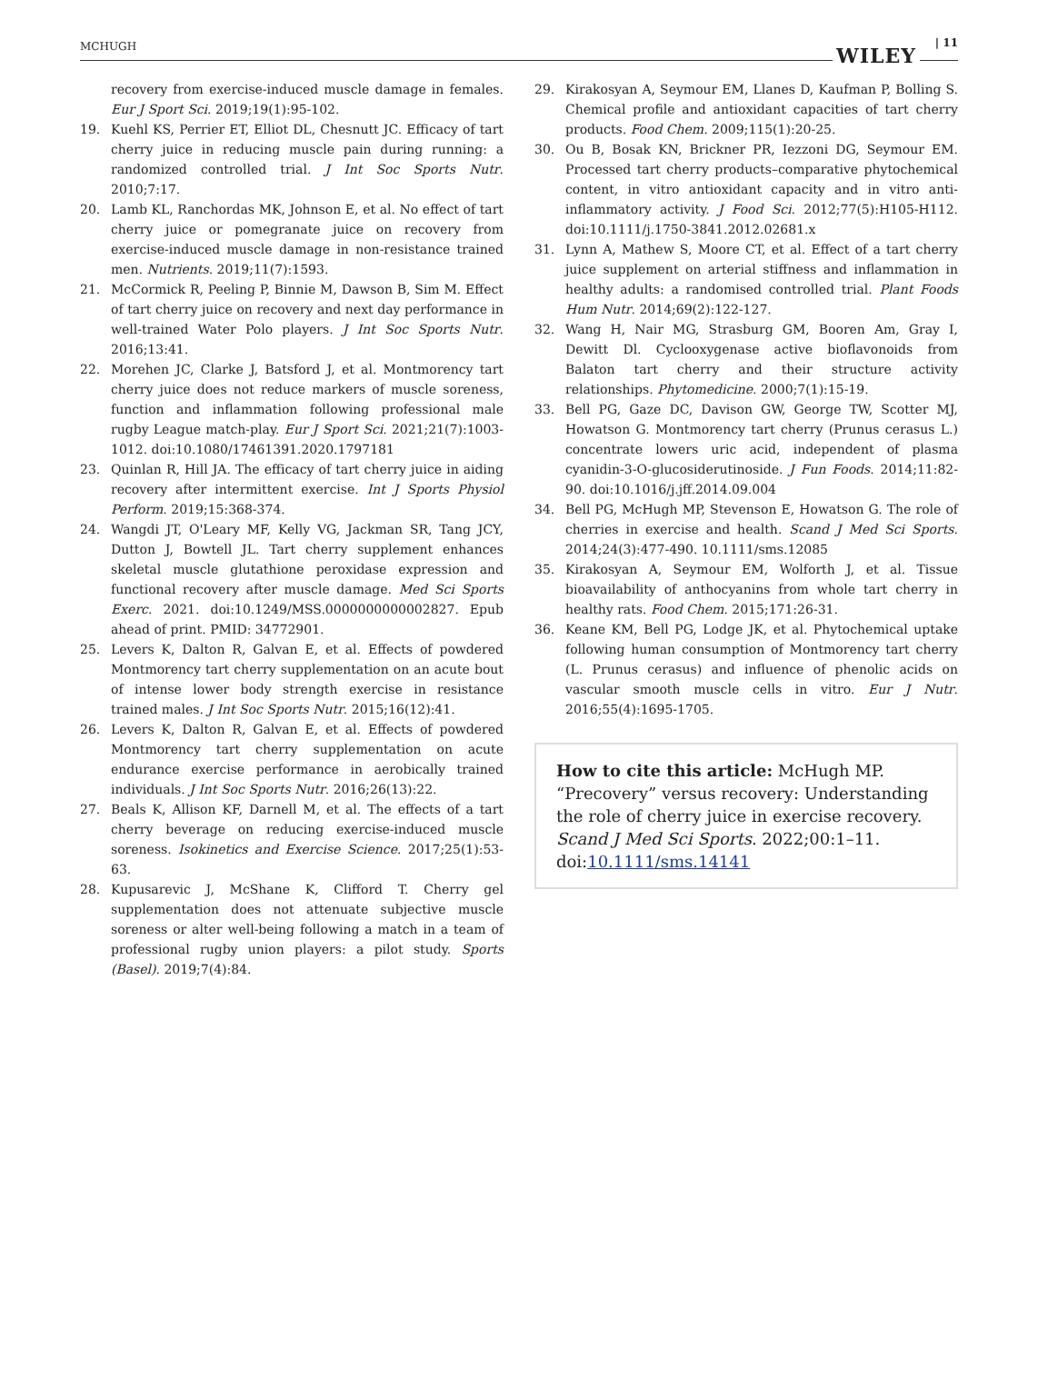MCHUGH WILEY
| 11
recovery from exercise-induced muscle damage in females. Eur J Sport Sci. 2019;19(1):95-102.
19. Kuehl KS, Perrier ET, Elliot DL, Chesnutt JC. Efficacy of tart cherry juice in reducing muscle pain during running: a randomized controlled trial. J Int Soc Sports Nutr. 2010;7:17.
20. Lamb KL, Ranchordas MK, Johnson E, et al. No effect of tart cherry juice or pomegranate juice on recovery from exercise-induced muscle damage in non-resistance trained men. Nutrients. 2019;11(7):1593.
21. McCormick R, Peeling P, Binnie M, Dawson B, Sim M. Effect of tart cherry juice on recovery and next day performance in well-trained Water Polo players. J Int Soc Sports Nutr. 2016;13:41.
22. Morehen JC, Clarke J, Batsford J, et al. Montmorency tart cherry juice does not reduce markers of muscle soreness, function and inflammation following professional male rugby League match-play. Eur J Sport Sci. 2021;21(7):1003-1012. doi:10.1080/17461391.2020.1797181
23. Quinlan R, Hill JA. The efficacy of tart cherry juice in aiding recovery after intermittent exercise. Int J Sports Physiol Perform. 2019;15:368-374.
24. Wangdi JT, O'Leary MF, Kelly VG, Jackman SR, Tang JCY, Dutton J, Bowtell JL. Tart cherry supplement enhances skeletal muscle glutathione peroxidase expression and functional recovery after muscle damage. Med Sci Sports Exerc. 2021. doi:10.1249/MSS.0000000000002827. Epub ahead of print. PMID: 34772901.
25. Levers K, Dalton R, Galvan E, et al. Effects of powdered Montmorency tart cherry supplementation on an acute bout of intense lower body strength exercise in resistance trained males. J Int Soc Sports Nutr. 2015;16(12):41.
26. Levers K, Dalton R, Galvan E, et al. Effects of powdered Montmorency tart cherry supplementation on acute endurance exercise performance in aerobically trained individuals. J Int Soc Sports Nutr. 2016;26(13):22.
27. Beals K, Allison KF, Darnell M, et al. The effects of a tart cherry beverage on reducing exercise-induced muscle soreness. Isokinetics and Exercise Science. 2017;25(1):53-63.
28. Kupusarevic J, McShane K, Clifford T. Cherry gel supplementation does not attenuate subjective muscle soreness or alter well-being following a match in a team of professional rugby union players: a pilot study. Sports (Basel). 2019;7(4):84.
29. Kirakosyan A, Seymour EM, Llanes D, Kaufman P, Bolling S. Chemical profile and antioxidant capacities of tart cherry products. Food Chem. 2009;115(1):20-25.
30. Ou B, Bosak KN, Brickner PR, Iezzoni DG, Seymour EM. Processed tart cherry products–comparative phytochemical content, in vitro antioxidant capacity and in vitro anti-inflammatory activity. J Food Sci. 2012;77(5):H105-H112. doi:10.1111/j.1750-3841.2012.02681.x
31. Lynn A, Mathew S, Moore CT, et al. Effect of a tart cherry juice supplement on arterial stiffness and inflammation in healthy adults: a randomised controlled trial. Plant Foods Hum Nutr. 2014;69(2):122-127.
32. Wang H, Nair MG, Strasburg GM, Booren Am, Gray I, Dewitt Dl. Cyclooxygenase active bioflavonoids from Balaton tart cherry and their structure activity relationships. Phytomedicine. 2000;7(1):15-19.
33. Bell PG, Gaze DC, Davison GW, George TW, Scotter MJ, Howatson G. Montmorency tart cherry (Prunus cerasus L.) concentrate lowers uric acid, independent of plasma cyanidin-3-O-glucosiderutinoside. J Fun Foods. 2014;11:82-90. doi:10.1016/j.jff.2014.09.004
34. Bell PG, McHugh MP, Stevenson E, Howatson G. The role of cherries in exercise and health. Scand J Med Sci Sports. 2014;24(3):477-490. 10.1111/sms.12085
35. Kirakosyan A, Seymour EM, Wolforth J, et al. Tissue bioavailability of anthocyanins from whole tart cherry in healthy rats. Food Chem. 2015;171:26-31.
36. Keane KM, Bell PG, Lodge JK, et al. Phytochemical uptake following human consumption of Montmorency tart cherry (L. Prunus cerasus) and influence of phenolic acids on vascular smooth muscle cells in vitro. Eur J Nutr. 2016;55(4):1695-1705.
How to cite this article: McHugh MP. “Precovery” versus recovery: Understanding the role of cherry juice in exercise recovery. Scand J Med Sci Sports. 2022;00:1–11. doi:10.1111/sms.14141